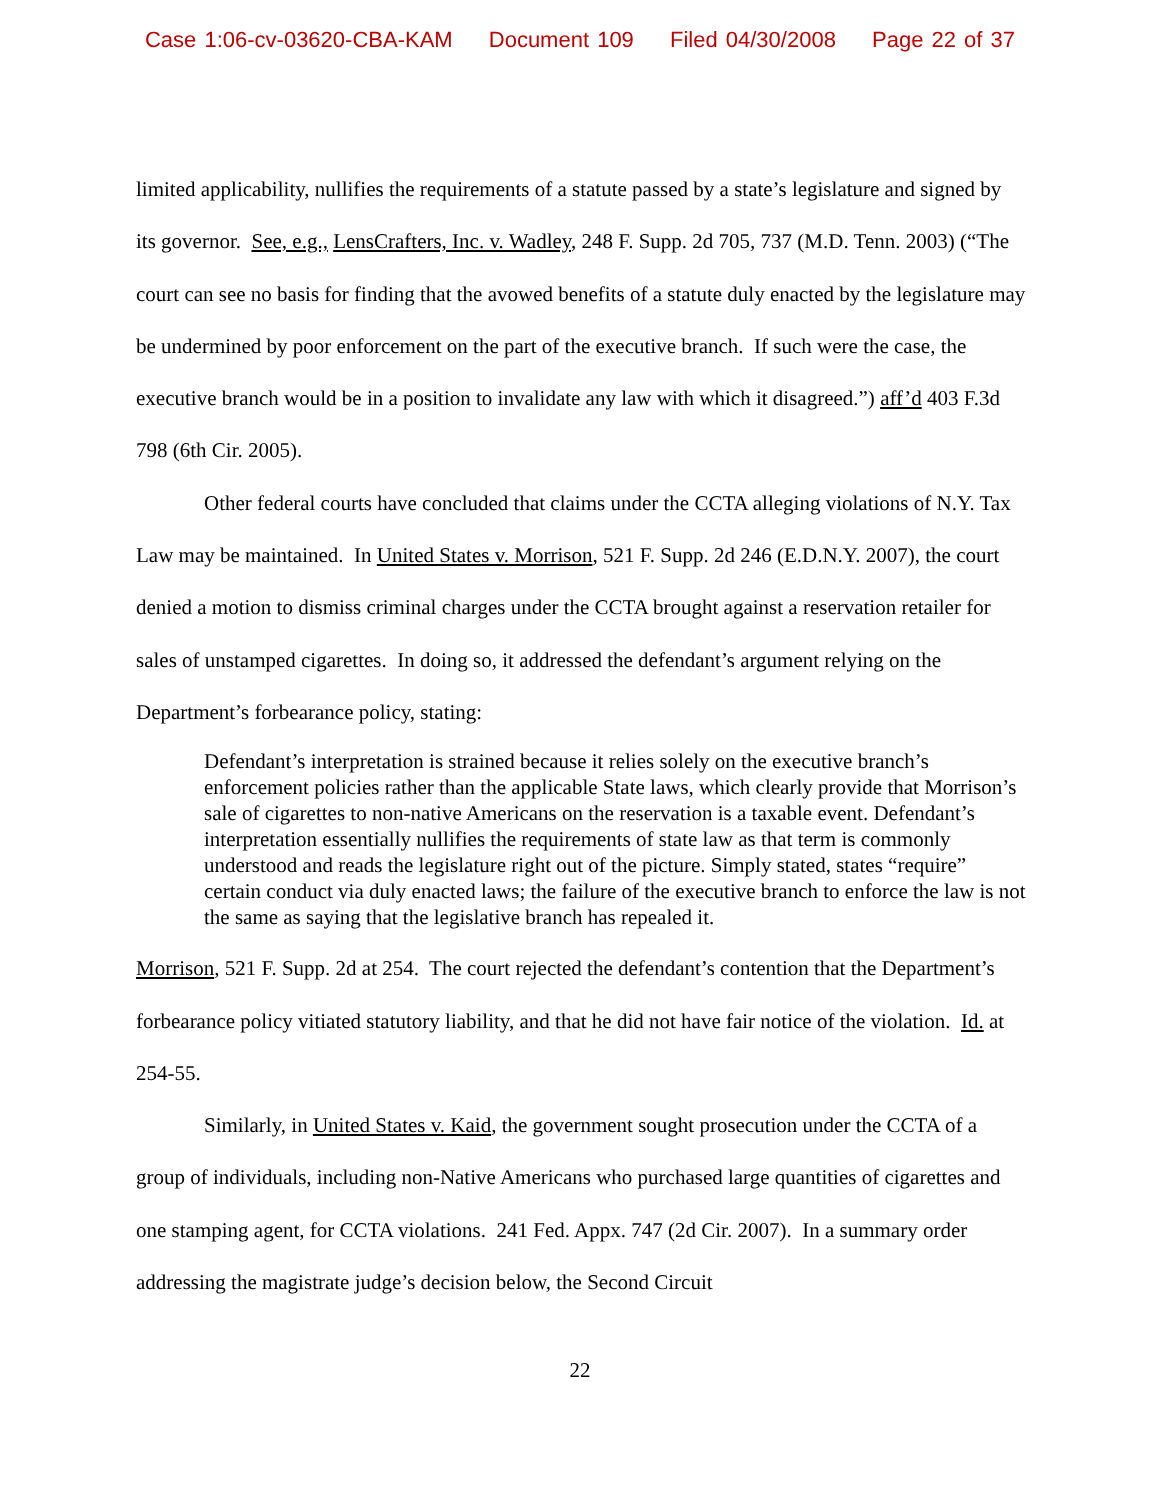Case 1:06-cv-03620-CBA-KAM Document 109 Filed 04/30/2008 Page 22 of 37
limited applicability, nullifies the requirements of a statute passed by a state’s legislature and signed by its governor. See, e.g., LensCrafters, Inc. v. Wadley, 248 F. Supp. 2d 705, 737 (M.D. Tenn. 2003) (“The court can see no basis for finding that the avowed benefits of a statute duly enacted by the legislature may be undermined by poor enforcement on the part of the executive branch. If such were the case, the executive branch would be in a position to invalidate any law with which it disagreed.”) aff’d 403 F.3d 798 (6th Cir. 2005).
Other federal courts have concluded that claims under the CCTA alleging violations of N.Y. Tax Law may be maintained. In United States v. Morrison, 521 F. Supp. 2d 246 (E.D.N.Y. 2007), the court denied a motion to dismiss criminal charges under the CCTA brought against a reservation retailer for sales of unstamped cigarettes. In doing so, it addressed the defendant’s argument relying on the Department’s forbearance policy, stating:
Defendant’s interpretation is strained because it relies solely on the executive branch’s enforcement policies rather than the applicable State laws, which clearly provide that Morrison’s sale of cigarettes to non-native Americans on the reservation is a taxable event. Defendant’s interpretation essentially nullifies the requirements of state law as that term is commonly understood and reads the legislature right out of the picture. Simply stated, states “require” certain conduct via duly enacted laws; the failure of the executive branch to enforce the law is not the same as saying that the legislative branch has repealed it.
Morrison, 521 F. Supp. 2d at 254. The court rejected the defendant’s contention that the Department’s forbearance policy vitiated statutory liability, and that he did not have fair notice of the violation. Id. at 254-55.
Similarly, in United States v. Kaid, the government sought prosecution under the CCTA of a group of individuals, including non-Native Americans who purchased large quantities of cigarettes and one stamping agent, for CCTA violations. 241 Fed. Appx. 747 (2d Cir. 2007). In a summary order addressing the magistrate judge’s decision below, the Second Circuit
22